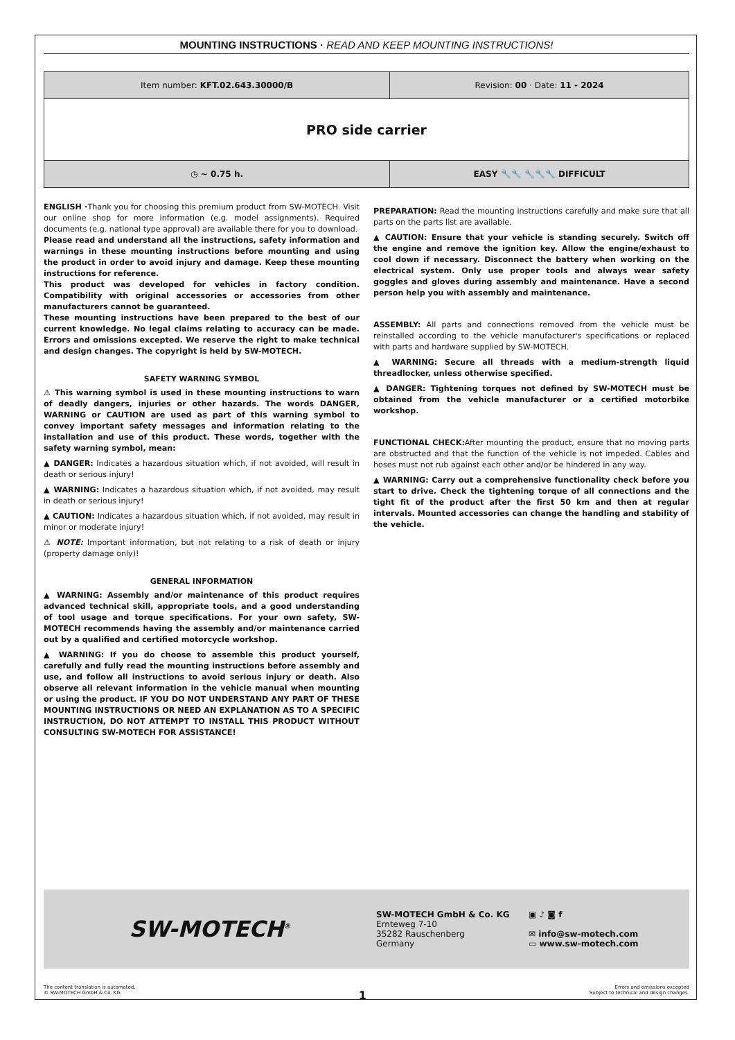MOUNTING INSTRUCTIONS · READ AND KEEP MOUNTING INSTRUCTIONS!
| Item number: KFT.02.643.30000/B | Revision: 00 · Date: 11 - 2024 |
| PRO side carrier | |
| ◷ ~ 0.75 h. | EASY 🔧🔧 🔧🔧🔧 DIFFICULT |
ENGLISH ·Thank you for choosing this premium product from SW-MOTECH. Visit our online shop for more information (e.g. model assignments). Required documents (e.g. national type approval) are available there for you to download.
Please read and understand all the instructions, safety information and warnings in these mounting instructions before mounting and using the product in order to avoid injury and damage. Keep these mounting instructions for reference.
This product was developed for vehicles in factory condition. Compatibility with original accessories or accessories from other manufacturers cannot be guaranteed.
These mounting instructions have been prepared to the best of our current knowledge. No legal claims relating to accuracy can be made. Errors and omissions excepted. We reserve the right to make technical and design changes. The copyright is held by SW-MOTECH.
SAFETY WARNING SYMBOL
⚠ This warning symbol is used in these mounting instructions to warn of deadly dangers, injuries or other hazards. The words DANGER, WARNING or CAUTION are used as part of this warning symbol to convey important safety messages and information relating to the installation and use of this product. These words, together with the safety warning symbol, mean:
▲ DANGER: Indicates a hazardous situation which, if not avoided, will result in death or serious injury!
▲ WARNING: Indicates a hazardous situation which, if not avoided, may result in death or serious injury!
▲ CAUTION: Indicates a hazardous situation which, if not avoided, may result in minor or moderate injury!
⚠ NOTE: Important information, but not relating to a risk of death or injury (property damage only)!
GENERAL INFORMATION
▲ WARNING: Assembly and/or maintenance of this product requires advanced technical skill, appropriate tools, and a good understanding of tool usage and torque specifications. For your own safety, SW-MOTECH recommends having the assembly and/or maintenance carried out by a qualified and certified motorcycle workshop.
▲ WARNING: If you do choose to assemble this product yourself, carefully and fully read the mounting instructions before assembly and use, and follow all instructions to avoid serious injury or death. Also observe all relevant information in the vehicle manual when mounting or using the product. IF YOU DO NOT UNDERSTAND ANY PART OF THESE MOUNTING INSTRUCTIONS OR NEED AN EXPLANATION AS TO A SPECIFIC INSTRUCTION, DO NOT ATTEMPT TO INSTALL THIS PRODUCT WITHOUT CONSULTING SW-MOTECH FOR ASSISTANCE!
PREPARATION: Read the mounting instructions carefully and make sure that all parts on the parts list are available.
▲ CAUTION: Ensure that your vehicle is standing securely. Switch off the engine and remove the ignition key. Allow the engine/exhaust to cool down if necessary. Disconnect the battery when working on the electrical system. Only use proper tools and always wear safety goggles and gloves during assembly and maintenance. Have a second person help you with assembly and maintenance.
ASSEMBLY: All parts and connections removed from the vehicle must be reinstalled according to the vehicle manufacturer's specifications or replaced with parts and hardware supplied by SW-MOTECH.
▲ WARNING: Secure all threads with a medium-strength liquid threadlocker, unless otherwise specified.
▲ DANGER: Tightening torques not defined by SW-MOTECH must be obtained from the vehicle manufacturer or a certified motorbike workshop.
FUNCTIONAL CHECK: After mounting the product, ensure that no moving parts are obstructed and that the function of the vehicle is not impeded. Cables and hoses must not rub against each other and/or be hindered in any way.
▲ WARNING: Carry out a comprehensive functionality check before you start to drive. Check the tightening torque of all connections and the tight fit of the product after the first 50 km and then at regular intervals. Mounted accessories can change the handling and stability of the vehicle.
SW-MOTECH<sup>®</sup>
SW-MOTECH GmbH & Co. KG
Ernteweg 7-10
35282 Rauschenberg
Germany
▣ ♪ ◙ f
✉ info@sw-motech.com
▭ www.sw-motech.com
The content translation is automated.
© SW-MOTECH GmbH & Co. KG
1
Errors and omissions excepted
Subject to technical and design changes.